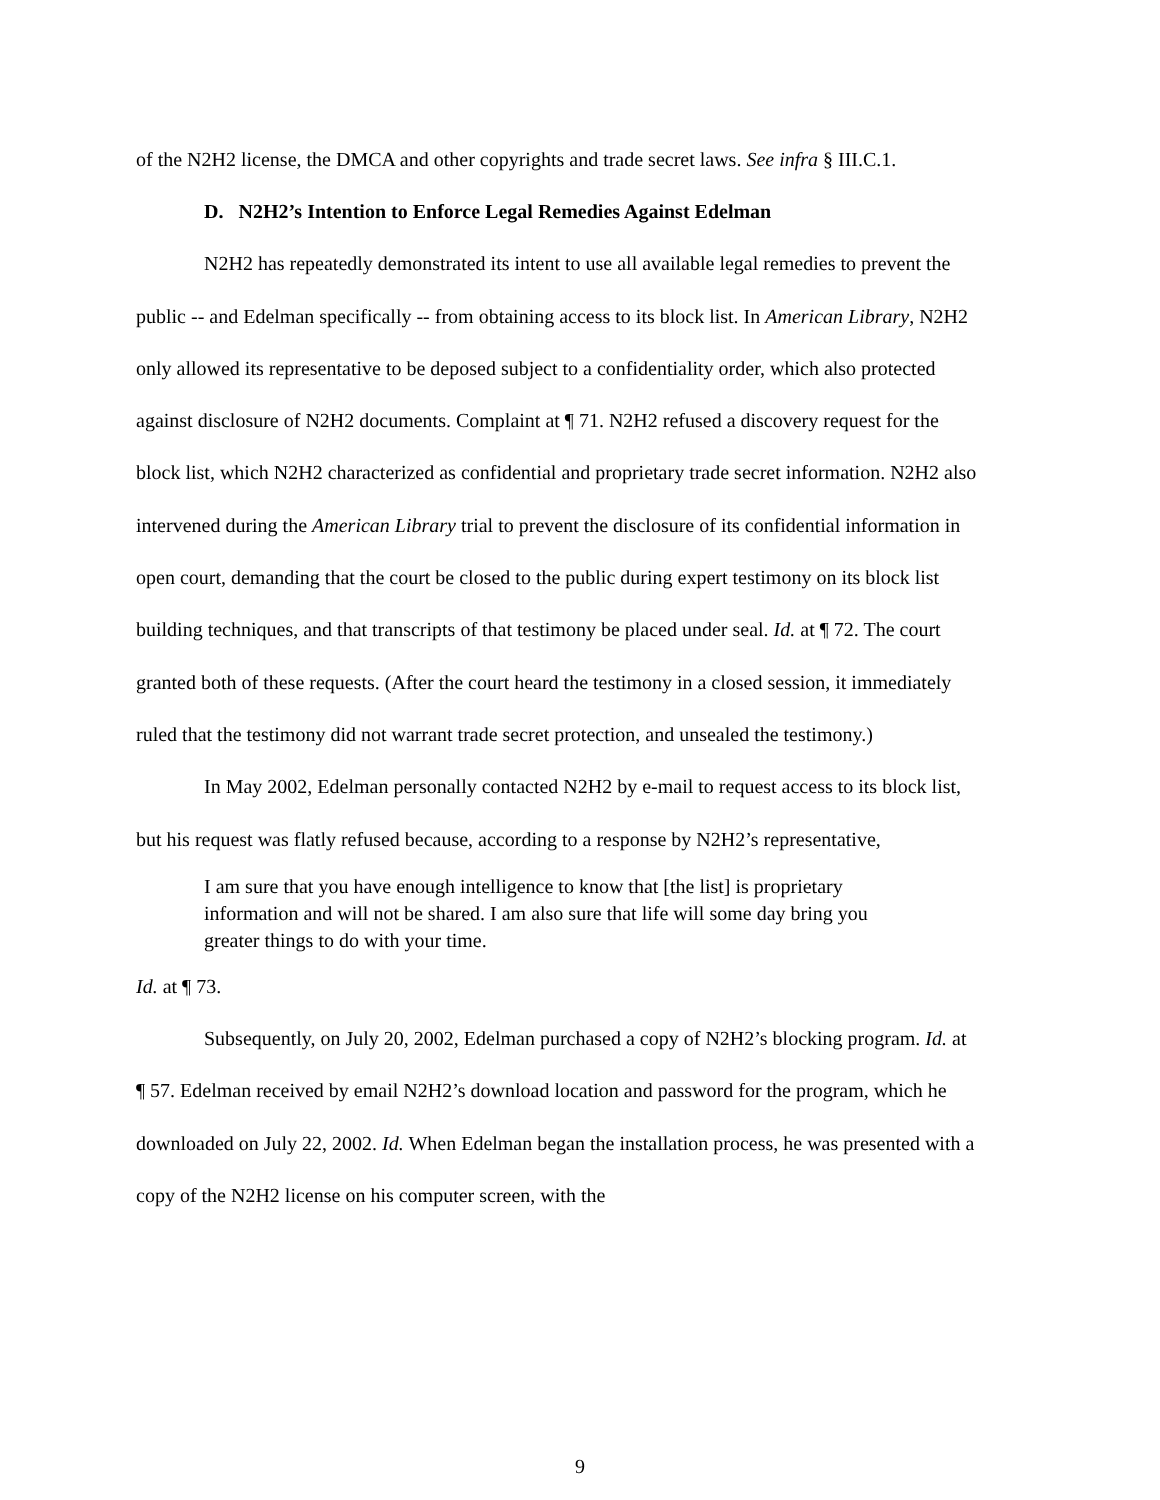of the N2H2 license, the DMCA and other copyrights and trade secret laws. See infra § III.C.1.
D. N2H2’s Intention to Enforce Legal Remedies Against Edelman
N2H2 has repeatedly demonstrated its intent to use all available legal remedies to prevent the public -- and Edelman specifically -- from obtaining access to its block list. In American Library, N2H2 only allowed its representative to be deposed subject to a confidentiality order, which also protected against disclosure of N2H2 documents. Complaint at ¶ 71. N2H2 refused a discovery request for the block list, which N2H2 characterized as confidential and proprietary trade secret information. N2H2 also intervened during the American Library trial to prevent the disclosure of its confidential information in open court, demanding that the court be closed to the public during expert testimony on its block list building techniques, and that transcripts of that testimony be placed under seal. Id. at ¶ 72. The court granted both of these requests. (After the court heard the testimony in a closed session, it immediately ruled that the testimony did not warrant trade secret protection, and unsealed the testimony.)
In May 2002, Edelman personally contacted N2H2 by e-mail to request access to its block list, but his request was flatly refused because, according to a response by N2H2’s representative,
I am sure that you have enough intelligence to know that [the list] is proprietary information and will not be shared. I am also sure that life will some day bring you greater things to do with your time.
Id. at ¶ 73.
Subsequently, on July 20, 2002, Edelman purchased a copy of N2H2’s blocking program. Id. at ¶ 57. Edelman received by email N2H2’s download location and password for the program, which he downloaded on July 22, 2002. Id. When Edelman began the installation process, he was presented with a copy of the N2H2 license on his computer screen, with the
9